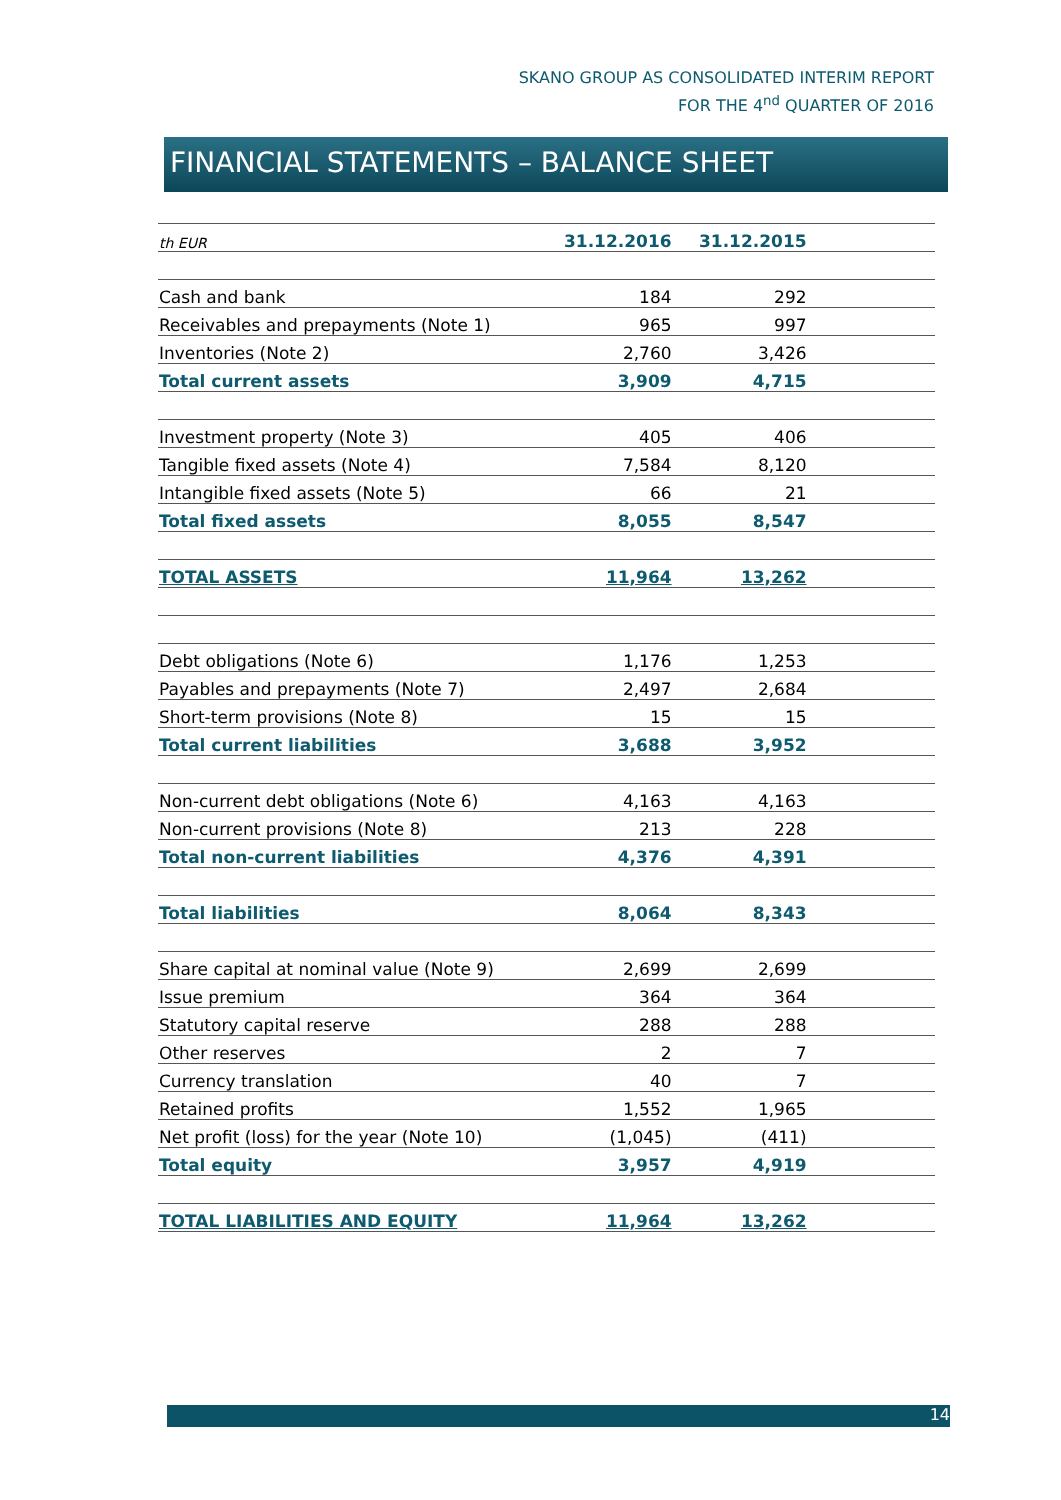SKANO GROUP AS CONSOLIDATED INTERIM REPORT
FOR THE 4<sup>nd</sup> QUARTER OF 2016
FINANCIAL STATEMENTS – BALANCE SHEET
| th EUR | 31.12.2016 | 31.12.2015 | |
| Cash and bank | 184 | 292 | |
| Receivables and prepayments (Note 1) | 965 | 997 | |
| Inventories (Note 2) | 2,760 | 3,426 | |
| Total current assets | 3,909 | 4,715 | |
| Investment property (Note 3) | 405 | 406 | |
| Tangible fixed assets (Note 4) | 7,584 | 8,120 | |
| Intangible fixed assets (Note 5) | 66 | 21 | |
| Total fixed assets | 8,055 | 8,547 | |
| TOTAL ASSETS | 11,964 | 13,262 | |
| Debt obligations (Note 6) | 1,176 | 1,253 | |
| Payables and prepayments (Note 7) | 2,497 | 2,684 | |
| Short-term provisions (Note 8) | 15 | 15 | |
| Total current liabilities | 3,688 | 3,952 | |
| Non-current debt obligations (Note 6) | 4,163 | 4,163 | |
| Non-current provisions (Note 8) | 213 | 228 | |
| Total non-current liabilities | 4,376 | 4,391 | |
| Total liabilities | 8,064 | 8,343 | |
| Share capital at nominal value (Note 9) | 2,699 | 2,699 | |
| Issue premium | 364 | 364 | |
| Statutory capital reserve | 288 | 288 | |
| Other reserves | 2 | 7 | |
| Currency translation | 40 | 7 | |
| Retained profits | 1,552 | 1,965 | |
| Net profit (loss) for the year (Note 10) | (1,045) | (411) | |
| Total equity | 3,957 | 4,919 | |
| TOTAL LIABILITIES AND EQUITY | 11,964 | 13,262 | |
14